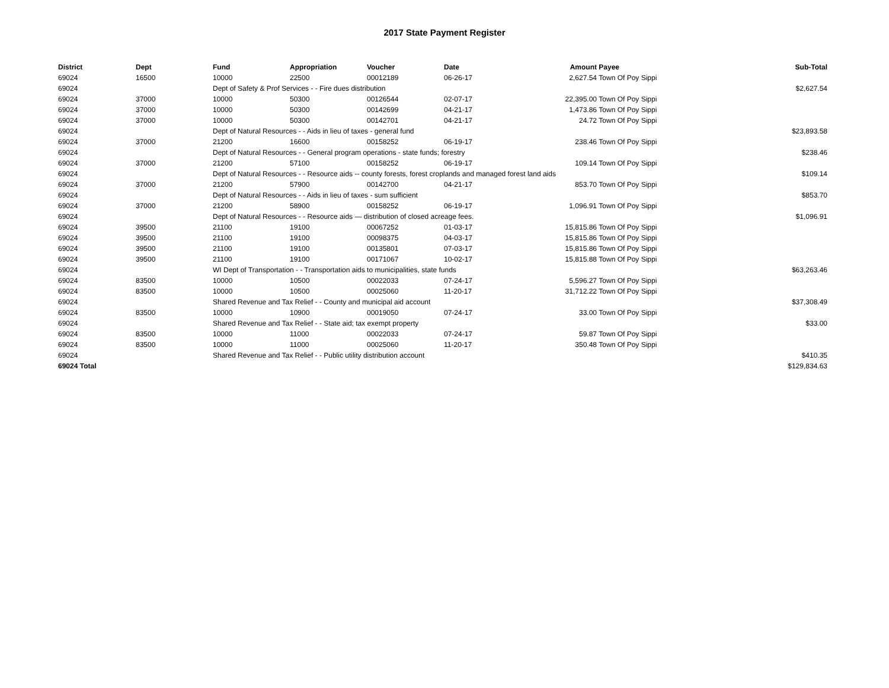2017 State Payment Register
| District | Dept | Fund | Appropriation | Voucher | Date | Amount | Payee | Sub-Total |
| --- | --- | --- | --- | --- | --- | --- | --- | --- |
| 69024 | 16500 | 10000 | 22500 | 00012189 | 06-26-17 | 2,627.54 | Town Of Poy Sippi | |
| 69024 | | Dept of Safety & Prof Services - - Fire dues distribution | | | | | | $2,627.54 |
| 69024 | 37000 | 10000 | 50300 | 00126544 | 02-07-17 | 22,395.00 | Town Of Poy Sippi | |
| 69024 | 37000 | 10000 | 50300 | 00142699 | 04-21-17 | 1,473.86 | Town Of Poy Sippi | |
| 69024 | 37000 | 10000 | 50300 | 00142701 | 04-21-17 | 24.72 | Town Of Poy Sippi | |
| 69024 | | Dept of Natural Resources - - Aids in lieu of taxes - general fund | | | | | | $23,893.58 |
| 69024 | 37000 | 21200 | 16600 | 00158252 | 06-19-17 | 238.46 | Town Of Poy Sippi | |
| 69024 | | Dept of Natural Resources - - General program operations - state funds; forestry | | | | | | $238.46 |
| 69024 | 37000 | 21200 | 57100 | 00158252 | 06-19-17 | 109.14 | Town Of Poy Sippi | |
| 69024 | | Dept of Natural Resources - - Resource aids -- county forests, forest croplands and managed forest land aids | | | | | | $109.14 |
| 69024 | 37000 | 21200 | 57900 | 00142700 | 04-21-17 | 853.70 | Town Of Poy Sippi | |
| 69024 | | Dept of Natural Resources - - Aids in lieu of taxes - sum sufficient | | | | | | $853.70 |
| 69024 | 37000 | 21200 | 58900 | 00158252 | 06-19-17 | 1,096.91 | Town Of Poy Sippi | |
| 69024 | | Dept of Natural Resources - - Resource aids — distribution of closed acreage fees. | | | | | | $1,096.91 |
| 69024 | 39500 | 21100 | 19100 | 00067252 | 01-03-17 | 15,815.86 | Town Of Poy Sippi | |
| 69024 | 39500 | 21100 | 19100 | 00098375 | 04-03-17 | 15,815.86 | Town Of Poy Sippi | |
| 69024 | 39500 | 21100 | 19100 | 00135801 | 07-03-17 | 15,815.86 | Town Of Poy Sippi | |
| 69024 | 39500 | 21100 | 19100 | 00171067 | 10-02-17 | 15,815.88 | Town Of Poy Sippi | |
| 69024 | | WI Dept of Transportation - - Transportation aids to municipalities, state funds | | | | | | $63,263.46 |
| 69024 | 83500 | 10000 | 10500 | 00022033 | 07-24-17 | 5,596.27 | Town Of Poy Sippi | |
| 69024 | 83500 | 10000 | 10500 | 00025060 | 11-20-17 | 31,712.22 | Town Of Poy Sippi | |
| 69024 | | Shared Revenue and Tax Relief - - County and municipal aid account | | | | | | $37,308.49 |
| 69024 | 83500 | 10000 | 10900 | 00019050 | 07-24-17 | 33.00 | Town Of Poy Sippi | |
| 69024 | | Shared Revenue and Tax Relief - - State aid; tax exempt property | | | | | | $33.00 |
| 69024 | 83500 | 10000 | 11000 | 00022033 | 07-24-17 | 59.87 | Town Of Poy Sippi | |
| 69024 | 83500 | 10000 | 11000 | 00025060 | 11-20-17 | 350.48 | Town Of Poy Sippi | |
| 69024 | | Shared Revenue and Tax Relief - - Public utility distribution account | | | | | | $410.35 |
| 69024 Total | | | | | | | | $129,834.63 |